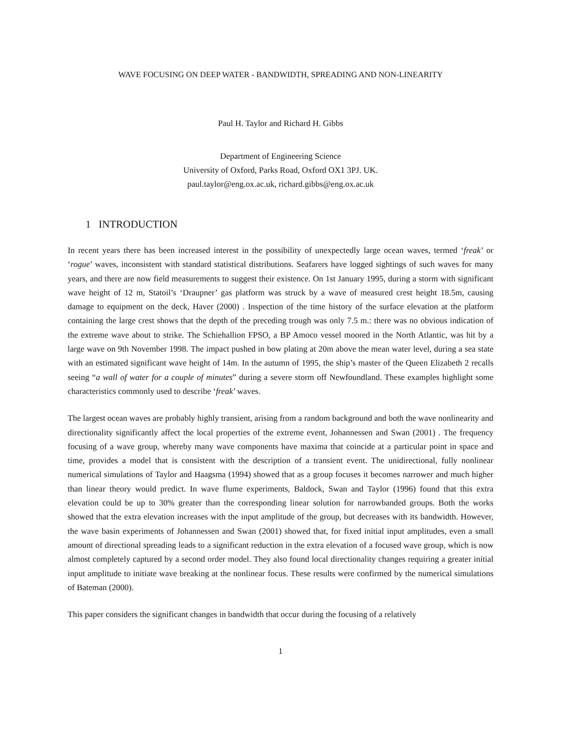WAVE FOCUSING ON DEEP WATER - BANDWIDTH, SPREADING AND NON-LINEARITY
Paul H. Taylor and Richard H. Gibbs
Department of Engineering Science
University of Oxford, Parks Road, Oxford OX1 3PJ. UK.
paul.taylor@eng.ox.ac.uk, richard.gibbs@eng.ox.ac.uk
1 INTRODUCTION
In recent years there has been increased interest in the possibility of unexpectedly large ocean waves, termed ‘freak’ or ‘rogue’ waves, inconsistent with standard statistical distributions. Seafarers have logged sightings of such waves for many years, and there are now field measurements to suggest their existence. On 1st January 1995, during a storm with significant wave height of 12 m, Statoil’s ‘Draupner’ gas platform was struck by a wave of measured crest height 18.5m, causing damage to equipment on the deck, Haver (2000) . Inspection of the time history of the surface elevation at the platform containing the large crest shows that the depth of the preceding trough was only 7.5 m.: there was no obvious indication of the extreme wave about to strike. The Schiehallion FPSO, a BP Amoco vessel moored in the North Atlantic, was hit by a large wave on 9th November 1998. The impact pushed in bow plating at 20m above the mean water level, during a sea state with an estimated significant wave height of 14m. In the autumn of 1995, the ship’s master of the Queen Elizabeth 2 recalls seeing “a wall of water for a couple of minutes” during a severe storm off Newfoundland. These examples highlight some characteristics commonly used to describe ‘freak’ waves.
The largest ocean waves are probably highly transient, arising from a random background and both the wave nonlinearity and directionality significantly affect the local properties of the extreme event, Johannessen and Swan (2001) . The frequency focusing of a wave group, whereby many wave components have maxima that coincide at a particular point in space and time, provides a model that is consistent with the description of a transient event. The unidirectional, fully nonlinear numerical simulations of Taylor and Haagsma (1994) showed that as a group focuses it becomes narrower and much higher than linear theory would predict. In wave flume experiments, Baldock, Swan and Taylor (1996) found that this extra elevation could be up to 30% greater than the corresponding linear solution for narrowbanded groups. Both the works showed that the extra elevation increases with the input amplitude of the group, but decreases with its bandwidth. However, the wave basin experiments of Johannessen and Swan (2001) showed that, for fixed initial input amplitudes, even a small amount of directional spreading leads to a significant reduction in the extra elevation of a focused wave group, which is now almost completely captured by a second order model. They also found local directionality changes requiring a greater initial input amplitude to initiate wave breaking at the nonlinear focus. These results were confirmed by the numerical simulations of Bateman (2000).
This paper considers the significant changes in bandwidth that occur during the focusing of a relatively
1